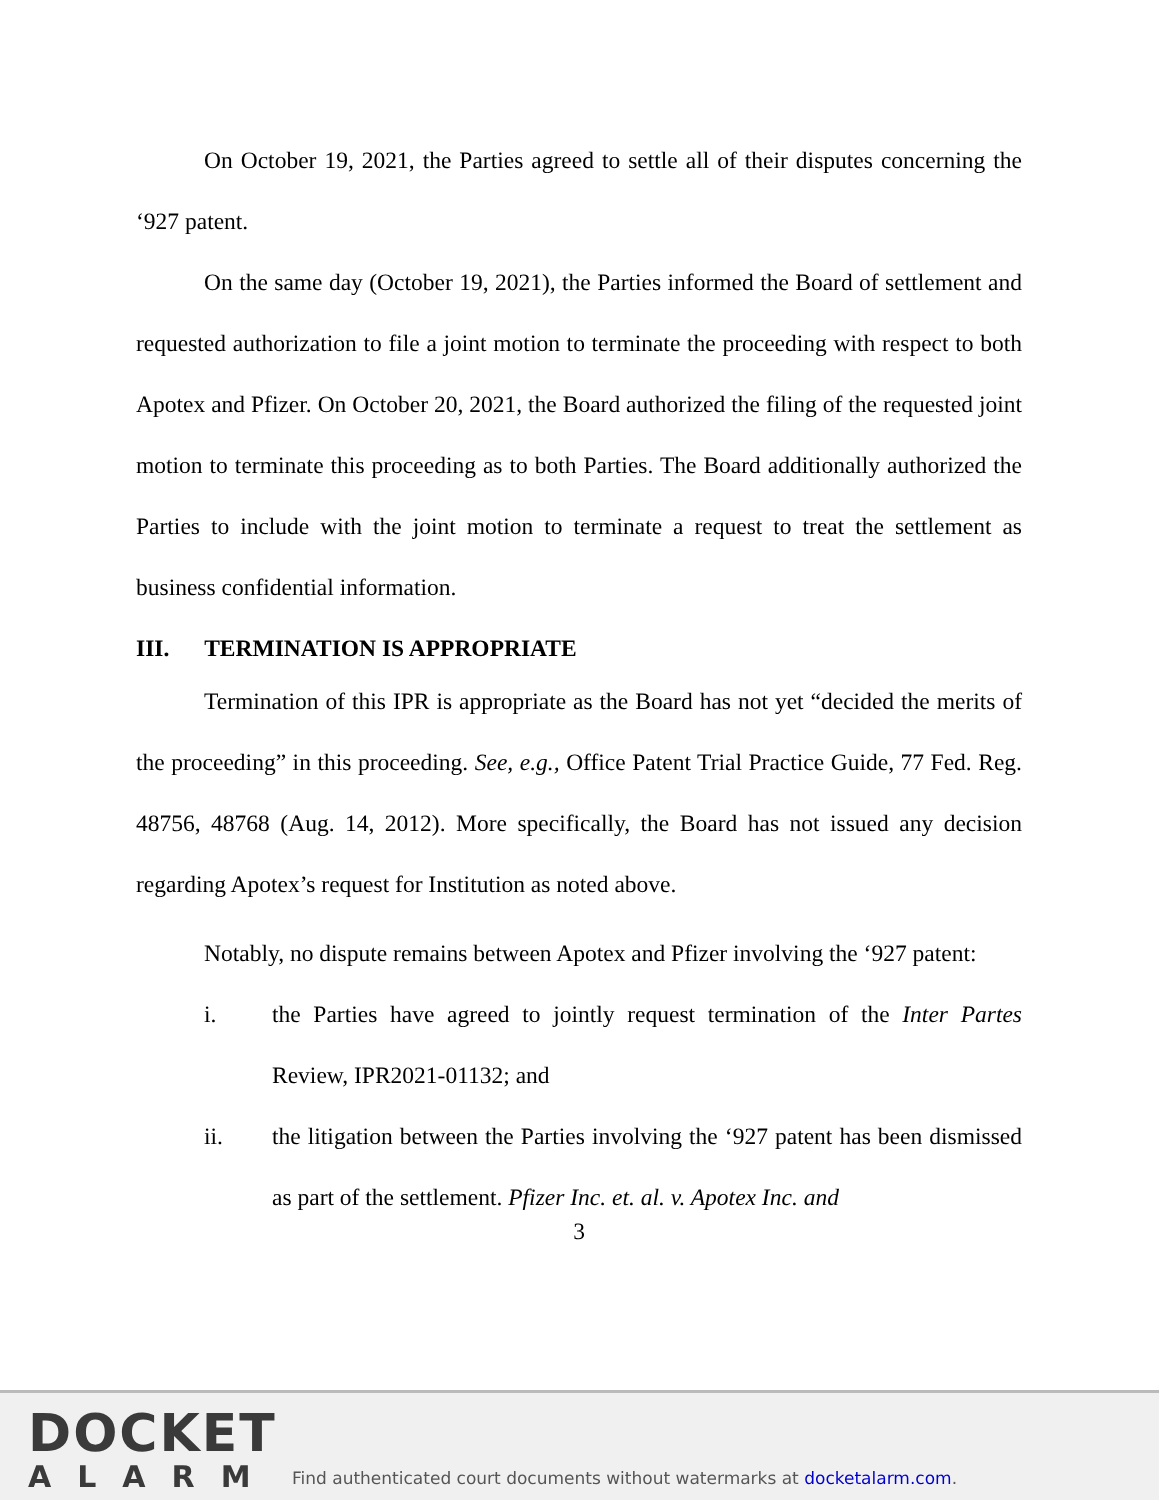On October 19, 2021, the Parties agreed to settle all of their disputes concerning the ‘927 patent.
On the same day (October 19, 2021), the Parties informed the Board of settlement and requested authorization to file a joint motion to terminate the proceeding with respect to both Apotex and Pfizer. On October 20, 2021, the Board authorized the filing of the requested joint motion to terminate this proceeding as to both Parties. The Board additionally authorized the Parties to include with the joint motion to terminate a request to treat the settlement as business confidential information.
III. TERMINATION IS APPROPRIATE
Termination of this IPR is appropriate as the Board has not yet “decided the merits of the proceeding” in this proceeding. See, e.g., Office Patent Trial Practice Guide, 77 Fed. Reg. 48756, 48768 (Aug. 14, 2012). More specifically, the Board has not issued any decision regarding Apotex’s request for Institution as noted above.
Notably, no dispute remains between Apotex and Pfizer involving the ‘927 patent:
i. the Parties have agreed to jointly request termination of the Inter Partes Review, IPR2021-01132; and
ii. the litigation between the Parties involving the ‘927 patent has been dismissed as part of the settlement. Pfizer Inc. et. al. v. Apotex Inc. and
3
DOCKET
ALARM
Find authenticated court documents without watermarks at docketalarm.com.